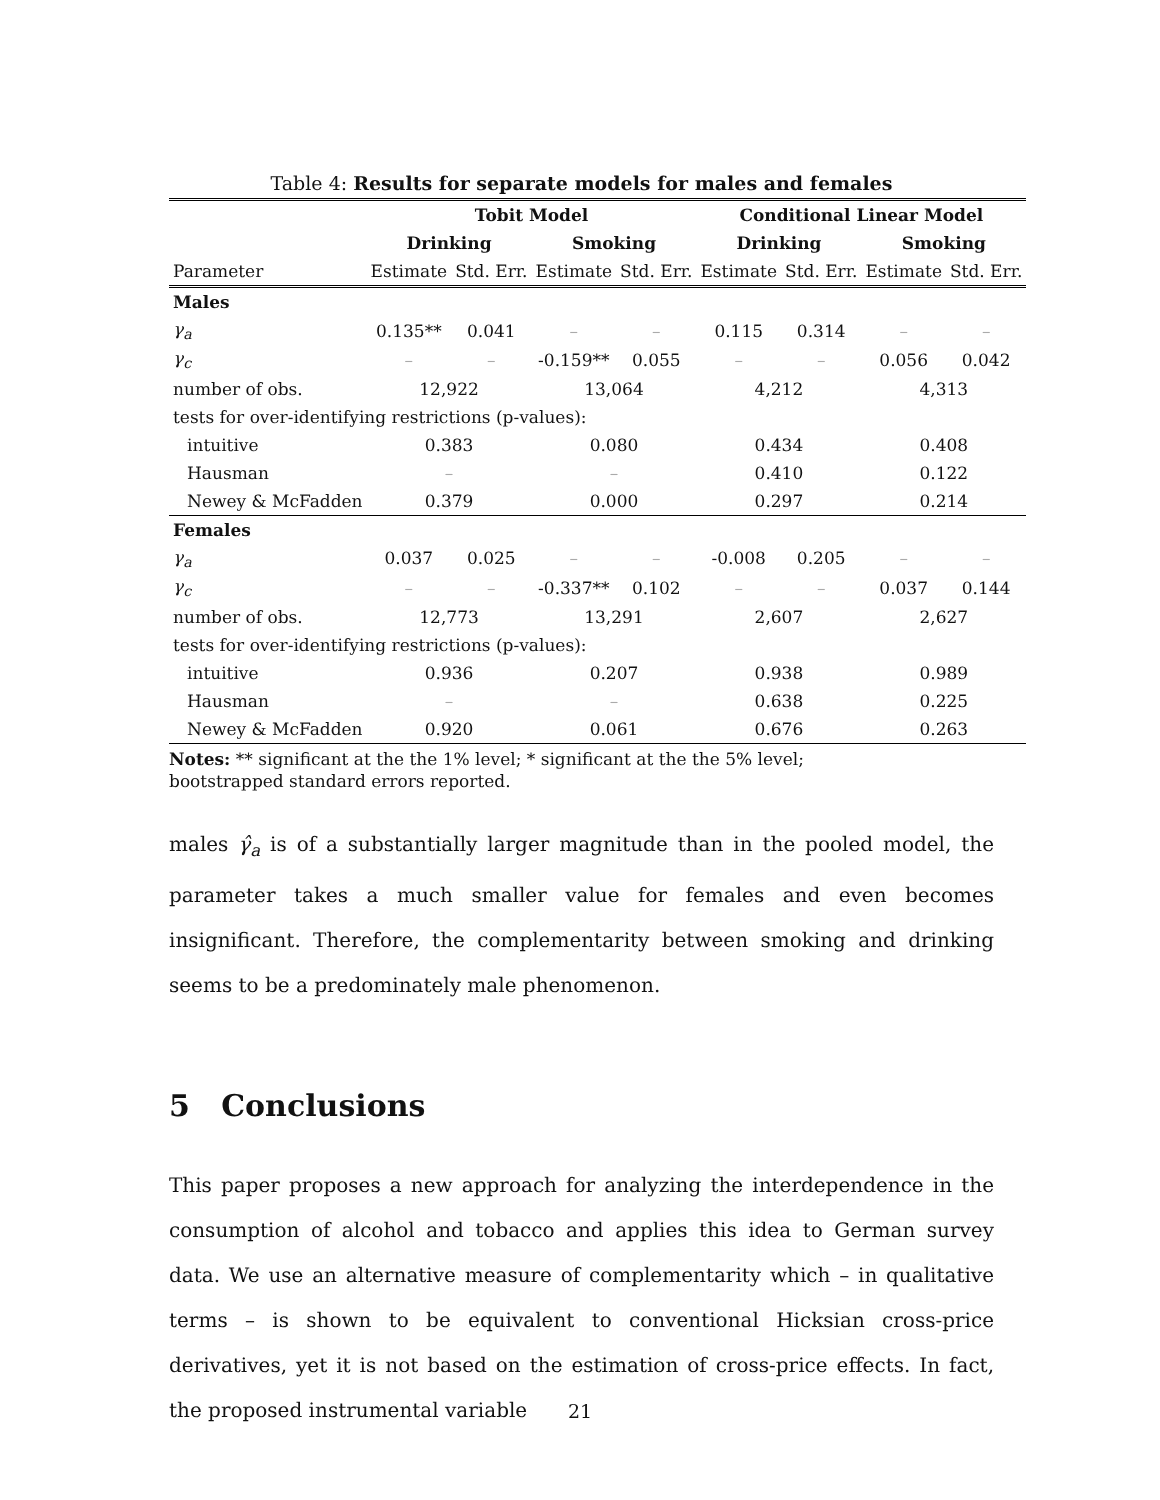Table 4: Results for separate models for males and females
| | Tobit Model | | | | Conditional Linear Model | | | |
| --- | --- | --- | --- | --- | --- | --- | --- | --- |
| | Drinking | | Smoking | | Drinking | | Smoking | |
| Parameter | Estimate | Std. Err. | Estimate | Std. Err. | Estimate | Std. Err. | Estimate | Std. Err. |
| Males | | | | | | | | |
| γ<sub>a</sub> | 0.135** | 0.041 | – | – | 0.115 | 0.314 | – | – |
| γ<sub>c</sub> | – | – | -0.159** | 0.055 | – | – | 0.056 | 0.042 |
| number of obs. | 12,922 | | 13,064 | | 4,212 | | 4,313 | |
| tests for over-identifying restrictions (p-values): | | | | | | | | |
| intuitive | 0.383 | | 0.080 | | 0.434 | | 0.408 | |
| Hausman | – | | – | | 0.410 | | 0.122 | |
| Newey & McFadden | 0.379 | | 0.000 | | 0.297 | | 0.214 | |
| Females | | | | | | | | |
| γ<sub>a</sub> | 0.037 | 0.025 | – | – | -0.008 | 0.205 | – | – |
| γ<sub>c</sub> | – | – | -0.337** | 0.102 | – | – | 0.037 | 0.144 |
| number of obs. | 12,773 | | 13,291 | | 2,607 | | 2,627 | |
| tests for over-identifying restrictions (p-values): | | | | | | | | |
| intuitive | 0.936 | | 0.207 | | 0.938 | | 0.989 | |
| Hausman | – | | – | | 0.638 | | 0.225 | |
| Newey & McFadden | 0.920 | | 0.061 | | 0.676 | | 0.263 | |
Notes: ** significant at the the 1% level; * significant at the the 5% level;
bootstrapped standard errors reported.
males γ̂<sub>a</sub> is of a substantially larger magnitude than in the pooled model, the parameter takes a much smaller value for females and even becomes insignificant. Therefore, the complementarity between smoking and drinking seems to be a predominately male phenomenon.
5 Conclusions
This paper proposes a new approach for analyzing the interdependence in the consumption of alcohol and tobacco and applies this idea to German survey data. We use an alternative measure of complementarity which – in qualitative terms – is shown to be equivalent to conventional Hicksian cross-price derivatives, yet it is not based on the estimation of cross-price effects. In fact, the proposed instrumental variable
21